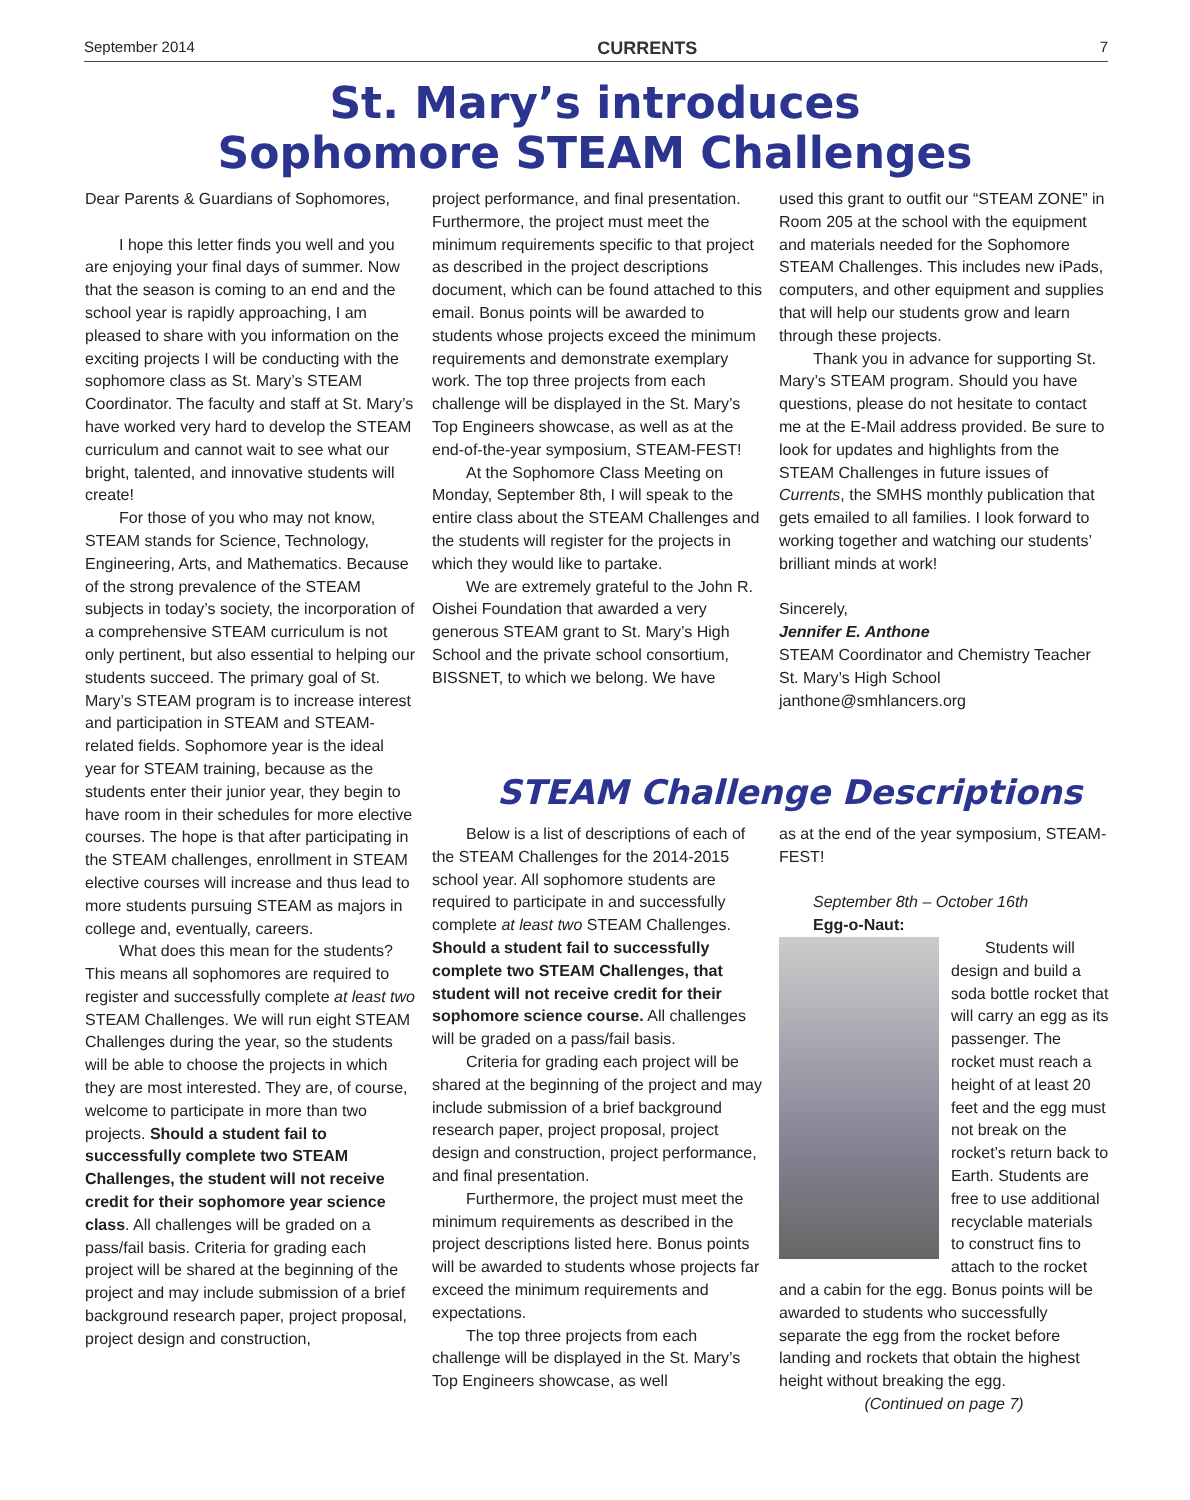September 2014 CURRENTS 7
St. Mary’s introduces
Sophomore STEAM Challenges
Dear Parents & Guardians of Sophomores,
I hope this letter finds you well and you are enjoying your final days of summer. Now that the season is coming to an end and the school year is rapidly approaching, I am pleased to share with you information on the exciting projects I will be conducting with the sophomore class as St. Mary’s STEAM Coordinator. The faculty and staff at St. Mary’s have worked very hard to develop the STEAM curriculum and cannot wait to see what our bright, talented, and innovative students will create!
For those of you who may not know, STEAM stands for Science, Technology, Engineering, Arts, and Mathematics. Because of the strong prevalence of the STEAM subjects in today’s society, the incorporation of a comprehensive STEAM curriculum is not only pertinent, but also essential to helping our students succeed. The primary goal of St. Mary’s STEAM program is to increase interest and participation in STEAM and STEAM-related fields. Sophomore year is the ideal year for STEAM training, because as the students enter their junior year, they begin to have room in their schedules for more elective courses. The hope is that after participating in the STEAM challenges, enrollment in STEAM elective courses will increase and thus lead to more students pursuing STEAM as majors in college and, eventually, careers.
What does this mean for the students? This means all sophomores are required to register and successfully complete at least two STEAM Challenges. We will run eight STEAM Challenges during the year, so the students will be able to choose the projects in which they are most interested. They are, of course, welcome to participate in more than two projects. Should a student fail to successfully complete two STEAM Challenges, the student will not receive credit for their sophomore year science class. All challenges will be graded on a pass/fail basis. Criteria for grading each project will be shared at the beginning of the project and may include submission of a brief background research paper, project proposal, project design and construction,
project performance, and final presentation. Furthermore, the project must meet the minimum requirements specific to that project as described in the project descriptions document, which can be found attached to this email. Bonus points will be awarded to students whose projects exceed the minimum requirements and demonstrate exemplary work. The top three projects from each challenge will be displayed in the St. Mary’s Top Engineers showcase, as well as at the end-of-the-year symposium, STEAM-FEST!
At the Sophomore Class Meeting on Monday, September 8th, I will speak to the entire class about the STEAM Challenges and the students will register for the projects in which they would like to partake.
We are extremely grateful to the John R. Oishei Foundation that awarded a very generous STEAM grant to St. Mary’s High School and the private school consortium, BISSNET, to which we belong. We have
used this grant to outfit our “STEAM ZONE” in Room 205 at the school with the equipment and materials needed for the Sophomore STEAM Challenges. This includes new iPads, computers, and other equipment and supplies that will help our students grow and learn through these projects.
Thank you in advance for supporting St. Mary’s STEAM program. Should you have questions, please do not hesitate to contact me at the E-Mail address provided. Be sure to look for updates and highlights from the STEAM Challenges in future issues of Currents, the SMHS monthly publication that gets emailed to all families. I look forward to working together and watching our students’ brilliant minds at work!
Sincerely,
Jennifer E. Anthone
STEAM Coordinator and Chemistry Teacher
St. Mary’s High School
janthone@smhlancers.org
STEAM Challenge Descriptions
Below is a list of descriptions of each of the STEAM Challenges for the 2014-2015 school year. All sophomore students are required to participate in and successfully complete at least two STEAM Challenges. Should a student fail to successfully complete two STEAM Challenges, that student will not receive credit for their sophomore science course. All challenges will be graded on a pass/fail basis.
Criteria for grading each project will be shared at the beginning of the project and may include submission of a brief background research paper, project proposal, project design and construction, project performance, and final presentation.
Furthermore, the project must meet the minimum requirements as described in the project descriptions listed here. Bonus points will be awarded to students whose projects far exceed the minimum requirements and expectations.
The top three projects from each challenge will be displayed in the St. Mary’s Top Engineers showcase, as well
as at the end of the year symposium, STEAM-FEST!
September 8th – October 16th
Egg-o-Naut:
Students will design and build a soda bottle rocket that will carry an egg as its passenger. The rocket must reach a height of at least 20 feet and the egg must not break on the rocket’s return back to Earth. Students are free to use additional recyclable materials to construct fins to attach to the rocket and a cabin for the egg. Bonus points will be awarded to students who successfully separate the egg from the rocket before landing and rockets that obtain the highest height without breaking the egg.
(Continued on page 7)